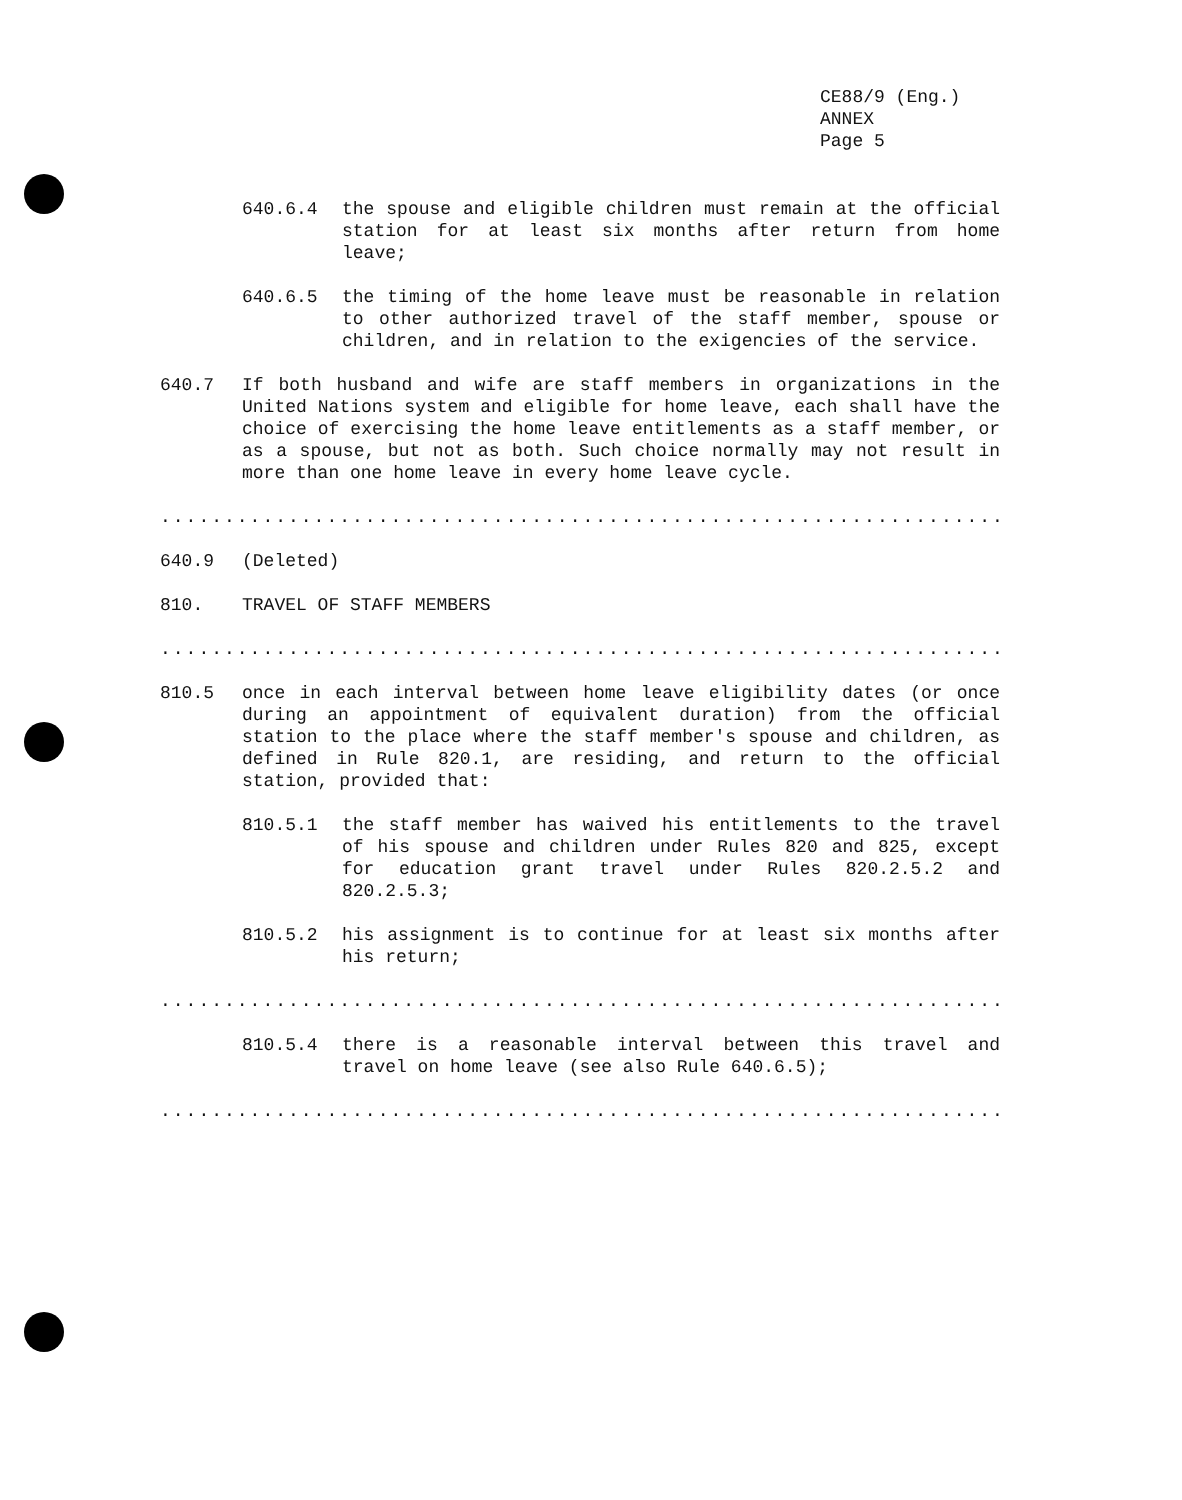CE88/9 (Eng.)
ANNEX
Page 5
640.6.4 the spouse and eligible children must remain at the official station for at least six months after return from home leave;
640.6.5 the timing of the home leave must be reasonable in relation to other authorized travel of the staff member, spouse or children, and in relation to the exigencies of the service.
640.7 If both husband and wife are staff members in organizations in the United Nations system and eligible for home leave, each shall have the choice of exercising the home leave entitlements as a staff member, or as a spouse, but not as both. Such choice normally may not result in more than one home leave in every home leave cycle.
.....................................................................
640.9 (Deleted)
810. TRAVEL OF STAFF MEMBERS
.....................................................................
810.5 once in each interval between home leave eligibility dates (or once during an appointment of equivalent duration) from the official station to the place where the staff member's spouse and children, as defined in Rule 820.1, are residing, and return to the official station, provided that:
810.5.1 the staff member has waived his entitlements to the travel of his spouse and children under Rules 820 and 825, except for education grant travel under Rules 820.2.5.2 and 820.2.5.3;
810.5.2 his assignment is to continue for at least six months after his return;
.....................................................................
810.5.4 there is a reasonable interval between this travel and travel on home leave (see also Rule 640.6.5);
.....................................................................